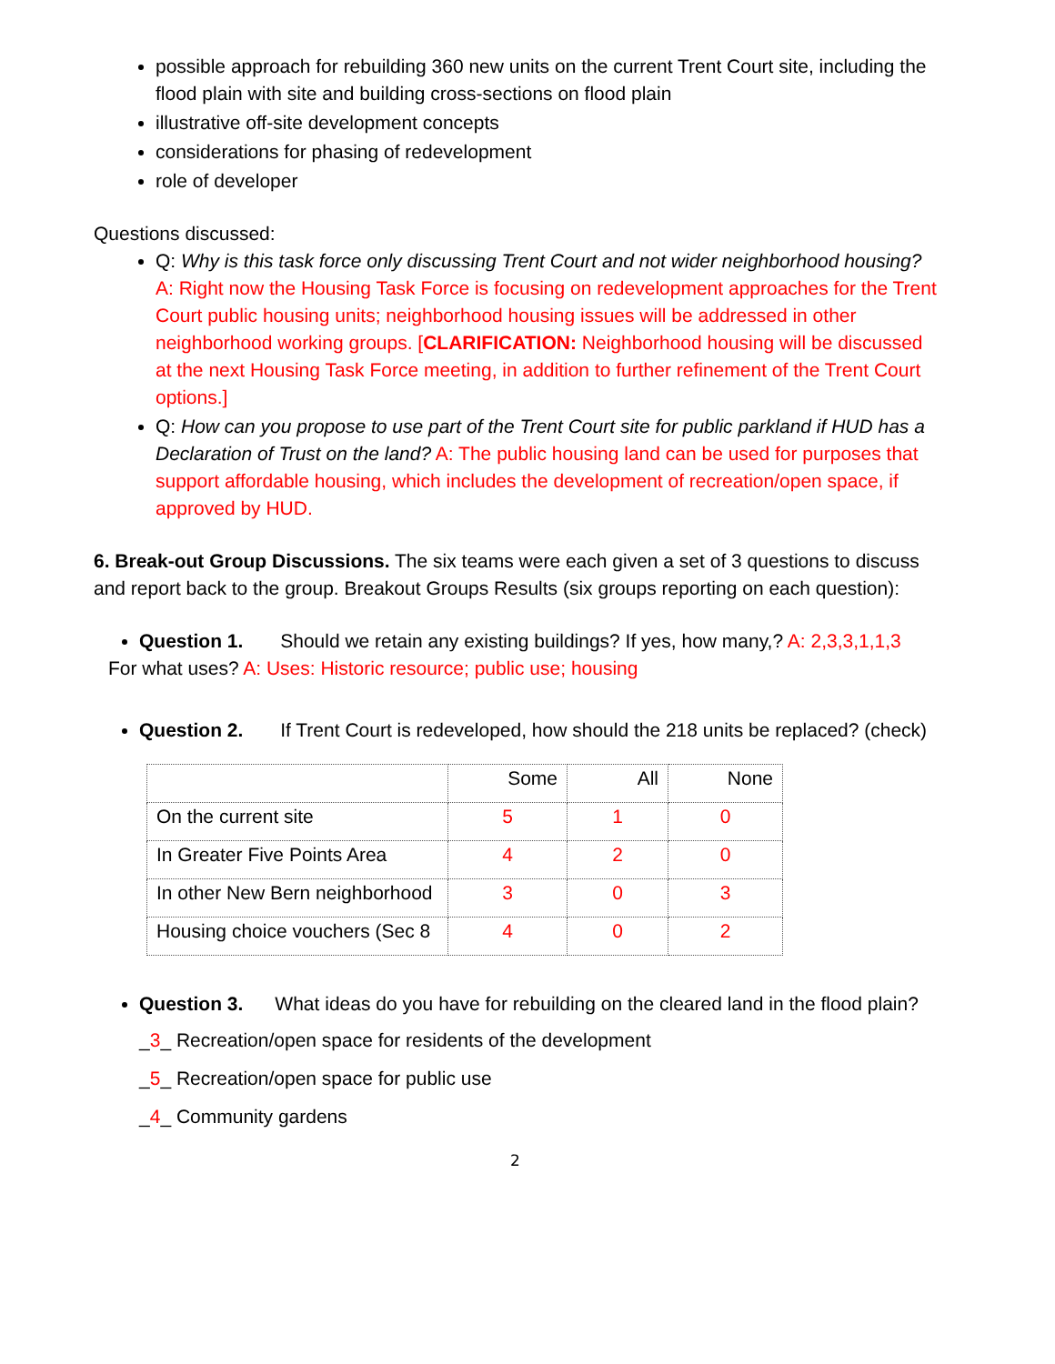possible approach for rebuilding 360 new units on the current Trent Court site, including the flood plain with site and building cross-sections on flood plain
illustrative off-site development concepts
considerations for phasing of redevelopment
role of developer
Questions discussed:
Q: Why is this task force only discussing Trent Court and not wider neighborhood housing? A: Right now the Housing Task Force is focusing on redevelopment approaches for the Trent Court public housing units; neighborhood housing issues will be addressed in other neighborhood working groups. [CLARIFICATION: Neighborhood housing will be discussed at the next Housing Task Force meeting, in addition to further refinement of the Trent Court options.]
Q: How can you propose to use part of the Trent Court site for public parkland if HUD has a Declaration of Trust on the land? A: The public housing land can be used for purposes that support affordable housing, which includes the development of recreation/open space, if approved by HUD.
6. Break-out Group Discussions. The six teams were each given a set of 3 questions to discuss and report back to the group. Breakout Groups Results (six groups reporting on each question):
Question 1. Should we retain any existing buildings? If yes, how many,? A: 2,3,3,1,1,3
For what uses? A: Uses: Historic resource; public use; housing
Question 2. If Trent Court is redeveloped, how should the 218 units be replaced? (check)
| | Some | All | None |
| On the current site | 5 | 1 | 0 |
| In Greater Five Points Area | 4 | 2 | 0 |
| In other New Bern neighborhood | 3 | 0 | 3 |
| Housing choice vouchers (Sec 8 | 4 | 0 | 2 |
Question 3. What ideas do you have for rebuilding on the cleared land in the flood plain?
_3_ Recreation/open space for residents of the development
_5_ Recreation/open space for public use
_4_ Community gardens
2